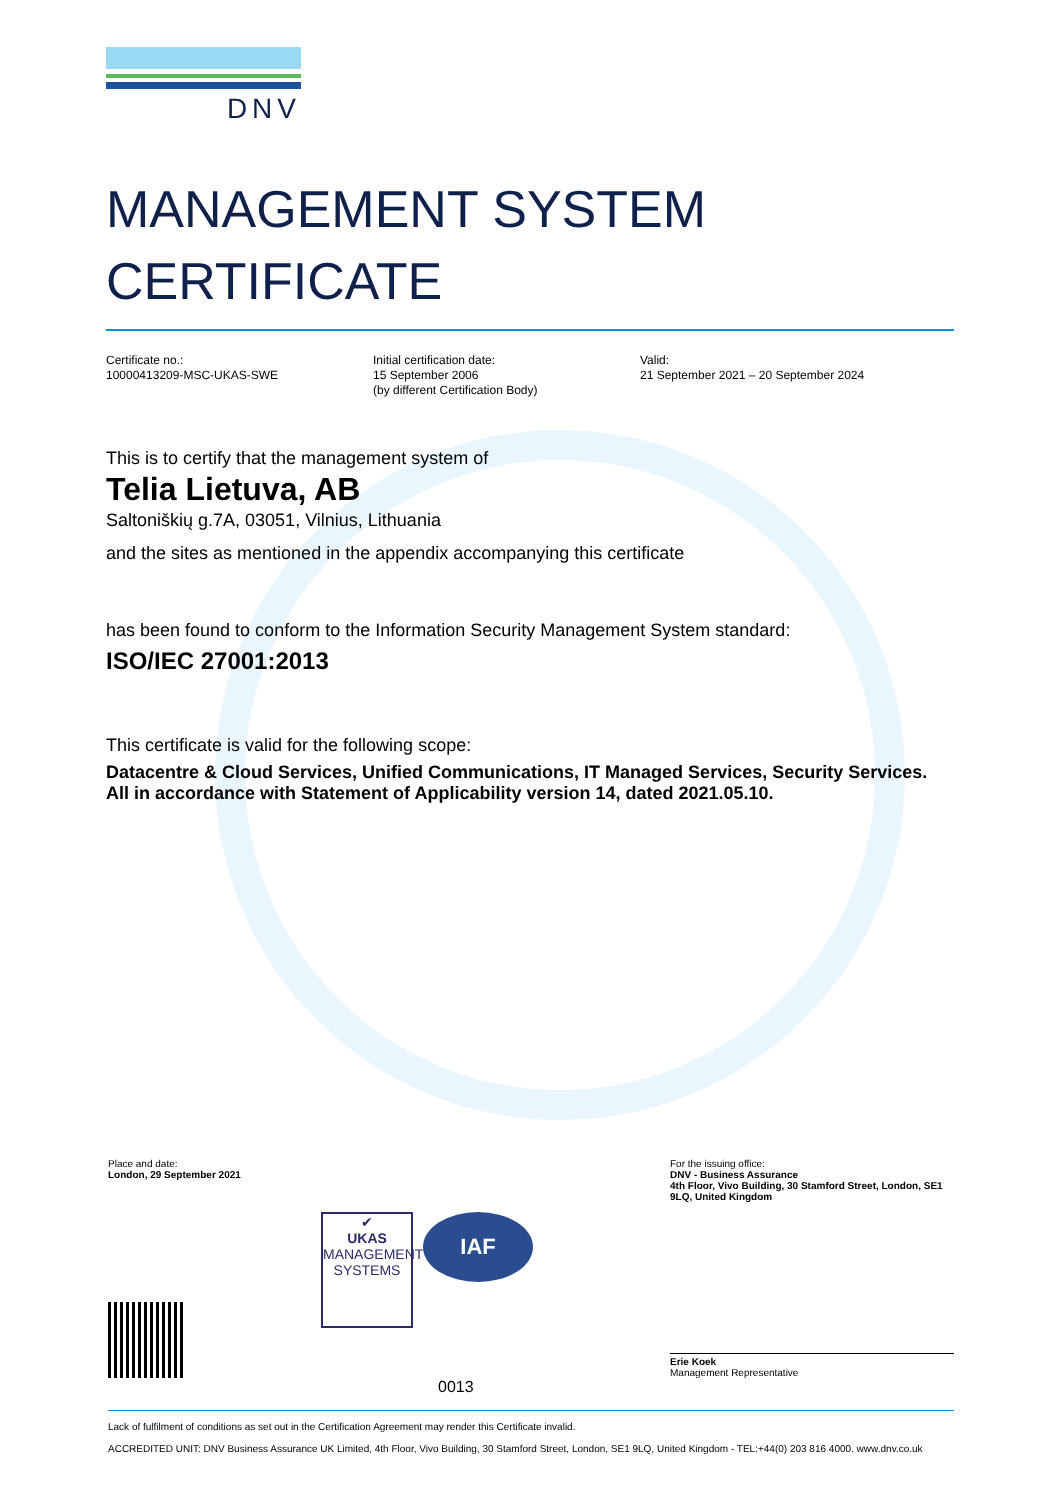DNV
MANAGEMENT SYSTEM
CERTIFICATE
Certificate no.:
10000413209-MSC-UKAS-SWE
Initial certification date:
15 September 2006
(by different Certification Body)
Valid:
21 September 2021 – 20 September 2024
This is to certify that the management system of
Telia Lietuva, AB
Saltoniškių g.7A, 03051, Vilnius, Lithuania
and the sites as mentioned in the appendix accompanying this certificate
has been found to conform to the Information Security Management System standard:
ISO/IEC 27001:2013
This certificate is valid for the following scope:
Datacentre & Cloud Services, Unified Communications, IT Managed Services, Security Services. All in accordance with Statement of Applicability version 14, dated 2021.05.10.
Place and date:
London, 29 September 2021
For the issuing office:
DNV - Business Assurance
4th Floor, Vivo Building, 30 Stamford Street, London, SE1 9LQ, United Kingdom
✔
UKAS
MANAGEMENT SYSTEMS
IAF
Erie Koek
Management Representative
0013
Lack of fulfilment of conditions as set out in the Certification Agreement may render this Certificate invalid.
ACCREDITED UNIT: DNV Business Assurance UK Limited, 4th Floor, Vivo Building, 30 Stamford Street, London, SE1 9LQ, United Kingdom - TEL:+44(0) 203 816 4000. www.dnv.co.uk